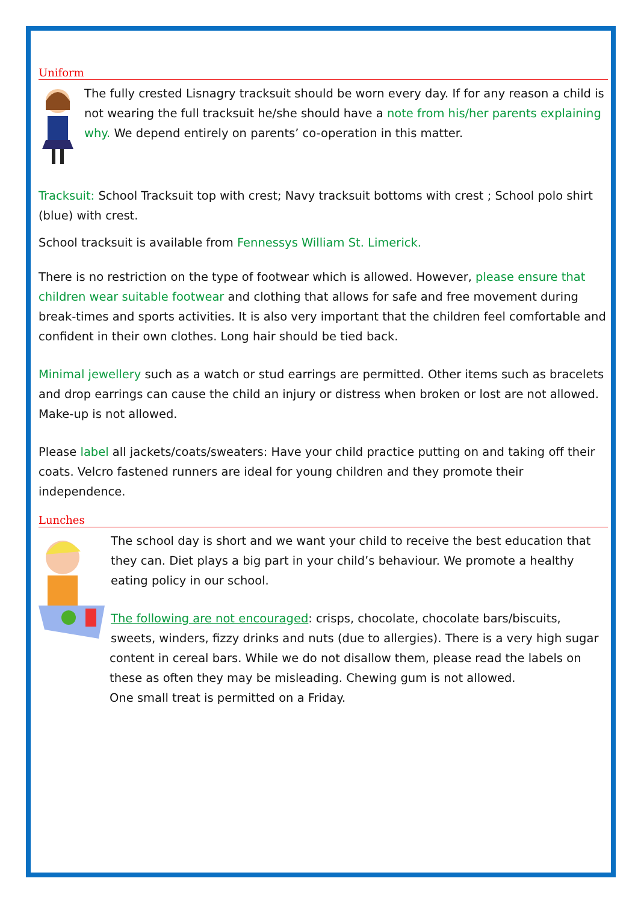Uniform
The fully crested Lisnagry tracksuit should be worn every day. If for any reason a child is not wearing the full tracksuit he/she should have a note from his/her parents explaining why. We depend entirely on parents’ co-operation in this matter.
Tracksuit: School Tracksuit top with crest; Navy tracksuit bottoms with crest ; School polo shirt (blue) with crest.
School tracksuit is available from Fennessys William St. Limerick.
There is no restriction on the type of footwear which is allowed. However, please ensure that children wear suitable footwear and clothing that allows for safe and free movement during break-times and sports activities. It is also very important that the children feel comfortable and confident in their own clothes. Long hair should be tied back.
Minimal jewellery such as a watch or stud earrings are permitted. Other items such as bracelets and drop earrings can cause the child an injury or distress when broken or lost are not allowed. Make-up is not allowed.
Please label all jackets/coats/sweaters: Have your child practice putting on and taking off their coats. Velcro fastened runners are ideal for young children and they promote their independence.
Lunches
The school day is short and we want your child to receive the best education that they can. Diet plays a big part in your child’s behaviour. We promote a healthy eating policy in our school.
The following are not encouraged: crisps, chocolate, chocolate bars/biscuits, sweets, winders, fizzy drinks and nuts (due to allergies). There is a very high sugar content in cereal bars. While we do not disallow them, please read the labels on these as often they may be misleading. Chewing gum is not allowed.
One small treat is permitted on a Friday.